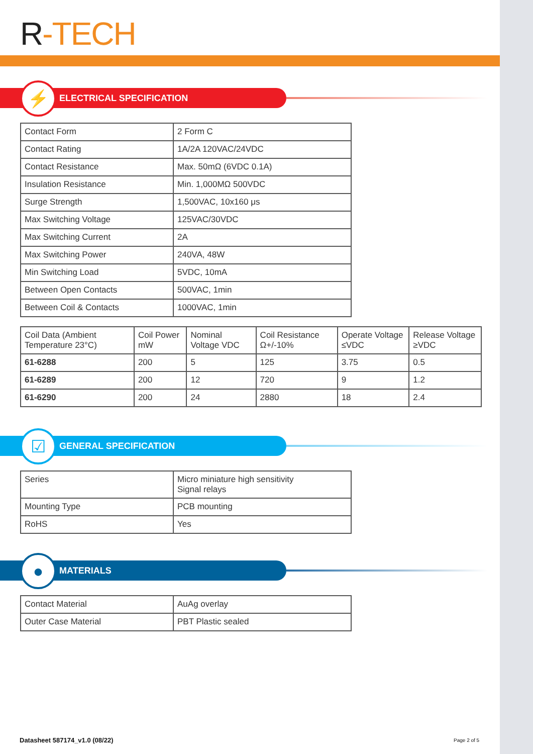R-TECH
ELECTRICAL SPECIFICATION ⚡
| Contact Form | 2 Form C |
| Contact Rating | 1A/2A 120VAC/24VDC |
| Contact Resistance | Max. 50mΩ (6VDC 0.1A) |
| Insulation Resistance | Min. 1,000MΩ 500VDC |
| Surge Strength | 1,500VAC, 10x160 μs |
| Max Switching Voltage | 125VAC/30VDC |
| Max Switching Current | 2A |
| Max Switching Power | 240VA, 48W |
| Min Switching Load | 5VDC, 10mA |
| Between Open Contacts | 500VAC, 1min |
| Between Coil & Contacts | 1000VAC, 1min |
| Coil Data (Ambient Temperature 23°C) | Coil Power mW | Nominal Voltage VDC | Coil Resistance Ω+/-10% | Operate Voltage ≤VDC | Release Voltage ≥VDC |
| 61-6288 | 200 | 5 | 125 | 3.75 | 0.5 |
| 61-6289 | 200 | 12 | 720 | 9 | 1.2 |
| 61-6290 | 200 | 24 | 2880 | 18 | 2.4 |
GENERAL SPECIFICATION ☑
| Series | Micro miniature high sensitivity Signal relays |
| Mounting Type | PCB mounting |
| RoHS | Yes |
MATERIALS ●
| Contact Material | AuAg overlay |
| Outer Case Material | PBT Plastic sealed |
Datasheet 587174_v1.0 (08/22) Page 2 of 5